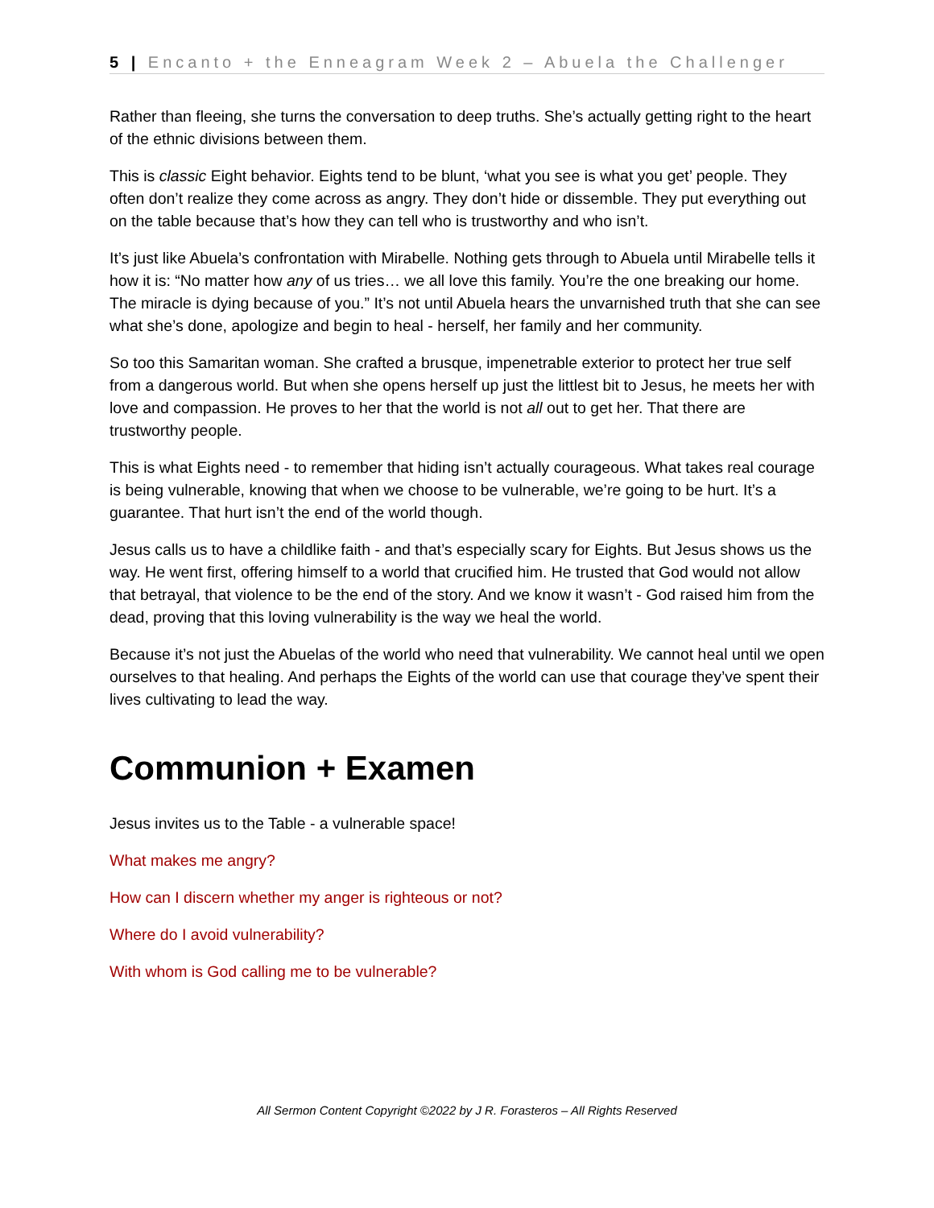5 | Encanto + the Enneagram Week 2 – Abuela the Challenger
Rather than fleeing, she turns the conversation to deep truths. She’s actually getting right to the heart of the ethnic divisions between them.
This is classic Eight behavior. Eights tend to be blunt, ‘what you see is what you get’ people. They often don’t realize they come across as angry. They don’t hide or dissemble. They put everything out on the table because that’s how they can tell who is trustworthy and who isn’t.
It’s just like Abuela’s confrontation with Mirabelle. Nothing gets through to Abuela until Mirabelle tells it how it is: “No matter how any of us tries… we all love this family. You’re the one breaking our home. The miracle is dying because of you.” It’s not until Abuela hears the unvarnished truth that she can see what she’s done, apologize and begin to heal - herself, her family and her community.
So too this Samaritan woman. She crafted a brusque, impenetrable exterior to protect her true self from a dangerous world. But when she opens herself up just the littlest bit to Jesus, he meets her with love and compassion. He proves to her that the world is not all out to get her. That there are trustworthy people.
This is what Eights need - to remember that hiding isn’t actually courageous. What takes real courage is being vulnerable, knowing that when we choose to be vulnerable, we’re going to be hurt. It’s a guarantee. That hurt isn’t the end of the world though.
Jesus calls us to have a childlike faith - and that’s especially scary for Eights. But Jesus shows us the way. He went first, offering himself to a world that crucified him. He trusted that God would not allow that betrayal, that violence to be the end of the story. And we know it wasn’t - God raised him from the dead, proving that this loving vulnerability is the way we heal the world.
Because it’s not just the Abuelas of the world who need that vulnerability. We cannot heal until we open ourselves to that healing. And perhaps the Eights of the world can use that courage they’ve spent their lives cultivating to lead the way.
Communion + Examen
Jesus invites us to the Table - a vulnerable space!
What makes me angry?
How can I discern whether my anger is righteous or not?
Where do I avoid vulnerability?
With whom is God calling me to be vulnerable?
All Sermon Content Copyright ©2022 by J R. Forasteros – All Rights Reserved